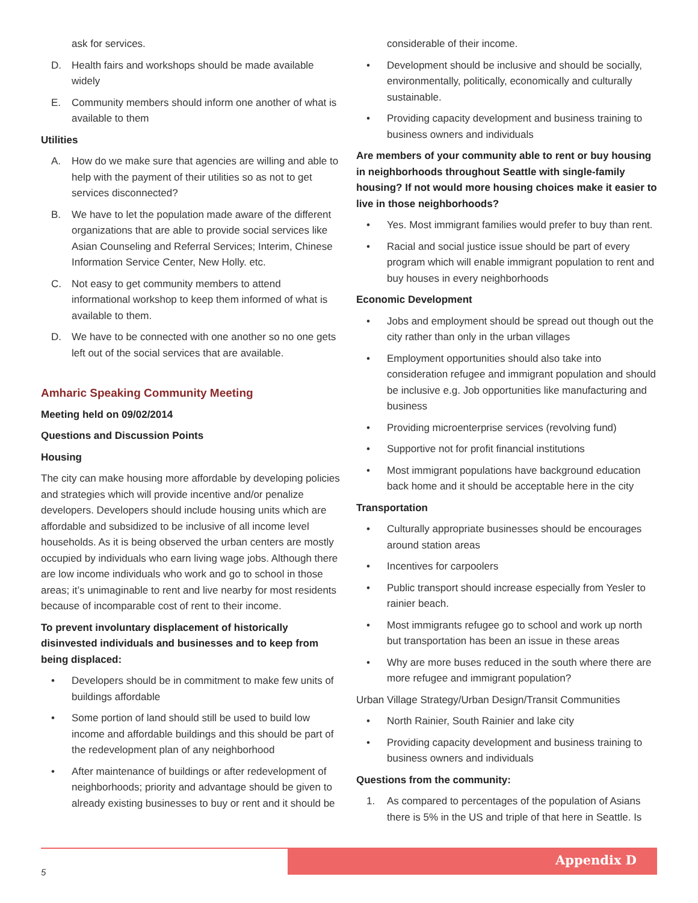ask for services.
D. Health fairs and workshops should be made available widely
E. Community members should inform one another of what is available to them
Utilities
A. How do we make sure that agencies are willing and able to help with the payment of their utilities so as not to get services disconnected?
B. We have to let the population made aware of the different organizations that are able to provide social services like Asian Counseling and Referral Services; Interim, Chinese Information Service Center, New Holly. etc.
C. Not easy to get community members to attend informational workshop to keep them informed of what is available to them.
D. We have to be connected with one another so no one gets left out of the social services that are available.
Amharic Speaking Community Meeting
Meeting held on 09/02/2014
Questions and Discussion Points
Housing
The city can make housing more affordable by developing policies and strategies which will provide incentive and/or penalize developers. Developers should include housing units which are affordable and subsidized to be inclusive of all income level households. As it is being observed the urban centers are mostly occupied by individuals who earn living wage jobs. Although there are low income individuals who work and go to school in those areas; it’s unimaginable to rent and live nearby for most residents because of incomparable cost of rent to their income.
To prevent involuntary displacement of historically disinvested individuals and businesses and to keep from being displaced:
• Developers should be in commitment to make few units of buildings affordable
• Some portion of land should still be used to build low income and affordable buildings and this should be part of the redevelopment plan of any neighborhood
• After maintenance of buildings or after redevelopment of neighborhoods; priority and advantage should be given to already existing businesses to buy or rent and it should be
considerable of their income.
• Development should be inclusive and should be socially, environmentally, politically, economically and culturally sustainable.
• Providing capacity development and business training to business owners and individuals
Are members of your community able to rent or buy housing in neighborhoods throughout Seattle with single-family housing? If not would more housing choices make it easier to live in those neighborhoods?
• Yes. Most immigrant families would prefer to buy than rent.
• Racial and social justice issue should be part of every program which will enable immigrant population to rent and buy houses in every neighborhoods
Economic Development
• Jobs and employment should be spread out though out the city rather than only in the urban villages
• Employment opportunities should also take into consideration refugee and immigrant population and should be inclusive e.g. Job opportunities like manufacturing and business
• Providing microenterprise services (revolving fund)
• Supportive not for profit financial institutions
• Most immigrant populations have background education back home and it should be acceptable here in the city
Transportation
• Culturally appropriate businesses should be encourages around station areas
• Incentives for carpoolers
• Public transport should increase especially from Yesler to rainier beach.
• Most immigrants refugee go to school and work up north but transportation has been an issue in these areas
• Why are more buses reduced in the south where there are more refugee and immigrant population?
Urban Village Strategy/Urban Design/Transit Communities
• North Rainier, South Rainier and lake city
• Providing capacity development and business training to business owners and individuals
Questions from the community:
1. As compared to percentages of the population of Asians there is 5% in the US and triple of that here in Seattle. Is
Appendix D
5